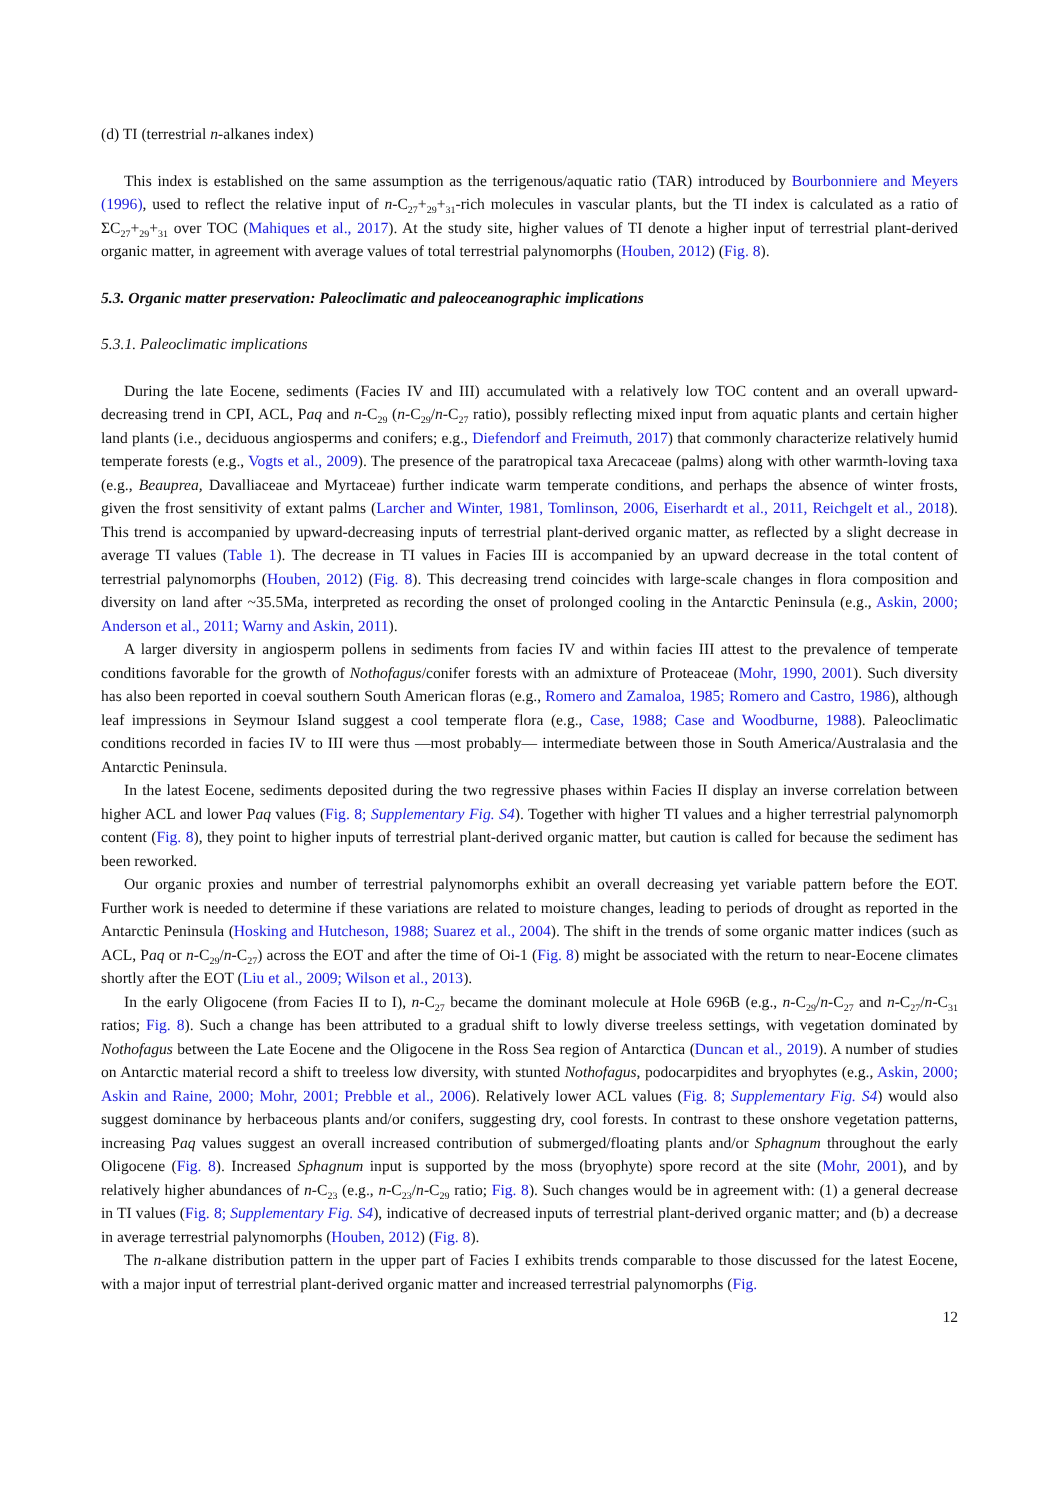(d) TI (terrestrial n-alkanes index)
This index is established on the same assumption as the terrigenous/aquatic ratio (TAR) introduced by Bourbonniere and Meyers (1996), used to reflect the relative input of n-C<sub>27</sub>+<sub>29</sub>+<sub>31</sub>-rich molecules in vascular plants, but the TI index is calculated as a ratio of ΣC<sub>27</sub>+<sub>29</sub>+<sub>31</sub> over TOC (Mahiques et al., 2017). At the study site, higher values of TI denote a higher input of terrestrial plant-derived organic matter, in agreement with average values of total terrestrial palynomorphs (Houben, 2012) (Fig. 8).
5.3. Organic matter preservation: Paleoclimatic and paleoceanographic implications
5.3.1. Paleoclimatic implications
During the late Eocene, sediments (Facies IV and III) accumulated with a relatively low TOC content and an overall upward-decreasing trend in CPI, ACL, Paq and n-C<sub>29</sub> (n-C<sub>29</sub>/n-C<sub>27</sub> ratio), possibly reflecting mixed input from aquatic plants and certain higher land plants (i.e., deciduous angiosperms and conifers; e.g., Diefendorf and Freimuth, 2017) that commonly characterize relatively humid temperate forests (e.g., Vogts et al., 2009). The presence of the paratropical taxa Arecaceae (palms) along with other warmth-loving taxa (e.g., Beauprea, Davalliaceae and Myrtaceae) further indicate warm temperate conditions, and perhaps the absence of winter frosts, given the frost sensitivity of extant palms (Larcher and Winter, 1981, Tomlinson, 2006, Eiserhardt et al., 2011, Reichgelt et al., 2018). This trend is accompanied by upward-decreasing inputs of terrestrial plant-derived organic matter, as reflected by a slight decrease in average TI values (Table 1). The decrease in TI values in Facies III is accompanied by an upward decrease in the total content of terrestrial palynomorphs (Houben, 2012) (Fig. 8). This decreasing trend coincides with large-scale changes in flora composition and diversity on land after ~35.5Ma, interpreted as recording the onset of prolonged cooling in the Antarctic Peninsula (e.g., Askin, 2000; Anderson et al., 2011; Warny and Askin, 2011).
A larger diversity in angiosperm pollens in sediments from facies IV and within facies III attest to the prevalence of temperate conditions favorable for the growth of Nothofagus/conifer forests with an admixture of Proteaceae (Mohr, 1990, 2001). Such diversity has also been reported in coeval southern South American floras (e.g., Romero and Zamaloa, 1985; Romero and Castro, 1986), although leaf impressions in Seymour Island suggest a cool temperate flora (e.g., Case, 1988; Case and Woodburne, 1988). Paleoclimatic conditions recorded in facies IV to III were thus —most probably— intermediate between those in South America/Australasia and the Antarctic Peninsula.
In the latest Eocene, sediments deposited during the two regressive phases within Facies II display an inverse correlation between higher ACL and lower Paq values (Fig. 8; Supplementary Fig. S4). Together with higher TI values and a higher terrestrial palynomorph content (Fig. 8), they point to higher inputs of terrestrial plant-derived organic matter, but caution is called for because the sediment has been reworked.
Our organic proxies and number of terrestrial palynomorphs exhibit an overall decreasing yet variable pattern before the EOT. Further work is needed to determine if these variations are related to moisture changes, leading to periods of drought as reported in the Antarctic Peninsula (Hosking and Hutcheson, 1988; Suarez et al., 2004). The shift in the trends of some organic matter indices (such as ACL, Paq or n-C<sub>29</sub>/n-C<sub>27</sub>) across the EOT and after the time of Oi-1 (Fig. 8) might be associated with the return to near-Eocene climates shortly after the EOT (Liu et al., 2009; Wilson et al., 2013).
In the early Oligocene (from Facies II to I), n-C<sub>27</sub> became the dominant molecule at Hole 696B (e.g., n-C<sub>29</sub>/n-C<sub>27</sub> and n-C<sub>27</sub>/n-C<sub>31</sub> ratios; Fig. 8). Such a change has been attributed to a gradual shift to lowly diverse treeless settings, with vegetation dominated by Nothofagus between the Late Eocene and the Oligocene in the Ross Sea region of Antarctica (Duncan et al., 2019). A number of studies on Antarctic material record a shift to treeless low diversity, with stunted Nothofagus, podocarpidites and bryophytes (e.g., Askin, 2000; Askin and Raine, 2000; Mohr, 2001; Prebble et al., 2006). Relatively lower ACL values (Fig. 8; Supplementary Fig. S4) would also suggest dominance by herbaceous plants and/or conifers, suggesting dry, cool forests. In contrast to these onshore vegetation patterns, increasing Paq values suggest an overall increased contribution of submerged/floating plants and/or Sphagnum throughout the early Oligocene (Fig. 8). Increased Sphagnum input is supported by the moss (bryophyte) spore record at the site (Mohr, 2001), and by relatively higher abundances of n-C<sub>23</sub> (e.g., n-C<sub>23</sub>/n-C<sub>29</sub> ratio; Fig. 8). Such changes would be in agreement with: (1) a general decrease in TI values (Fig. 8; Supplementary Fig. S4), indicative of decreased inputs of terrestrial plant-derived organic matter; and (b) a decrease in average terrestrial palynomorphs (Houben, 2012) (Fig. 8).
The n-alkane distribution pattern in the upper part of Facies I exhibits trends comparable to those discussed for the latest Eocene, with a major input of terrestrial plant-derived organic matter and increased terrestrial palynomorphs (Fig.
12